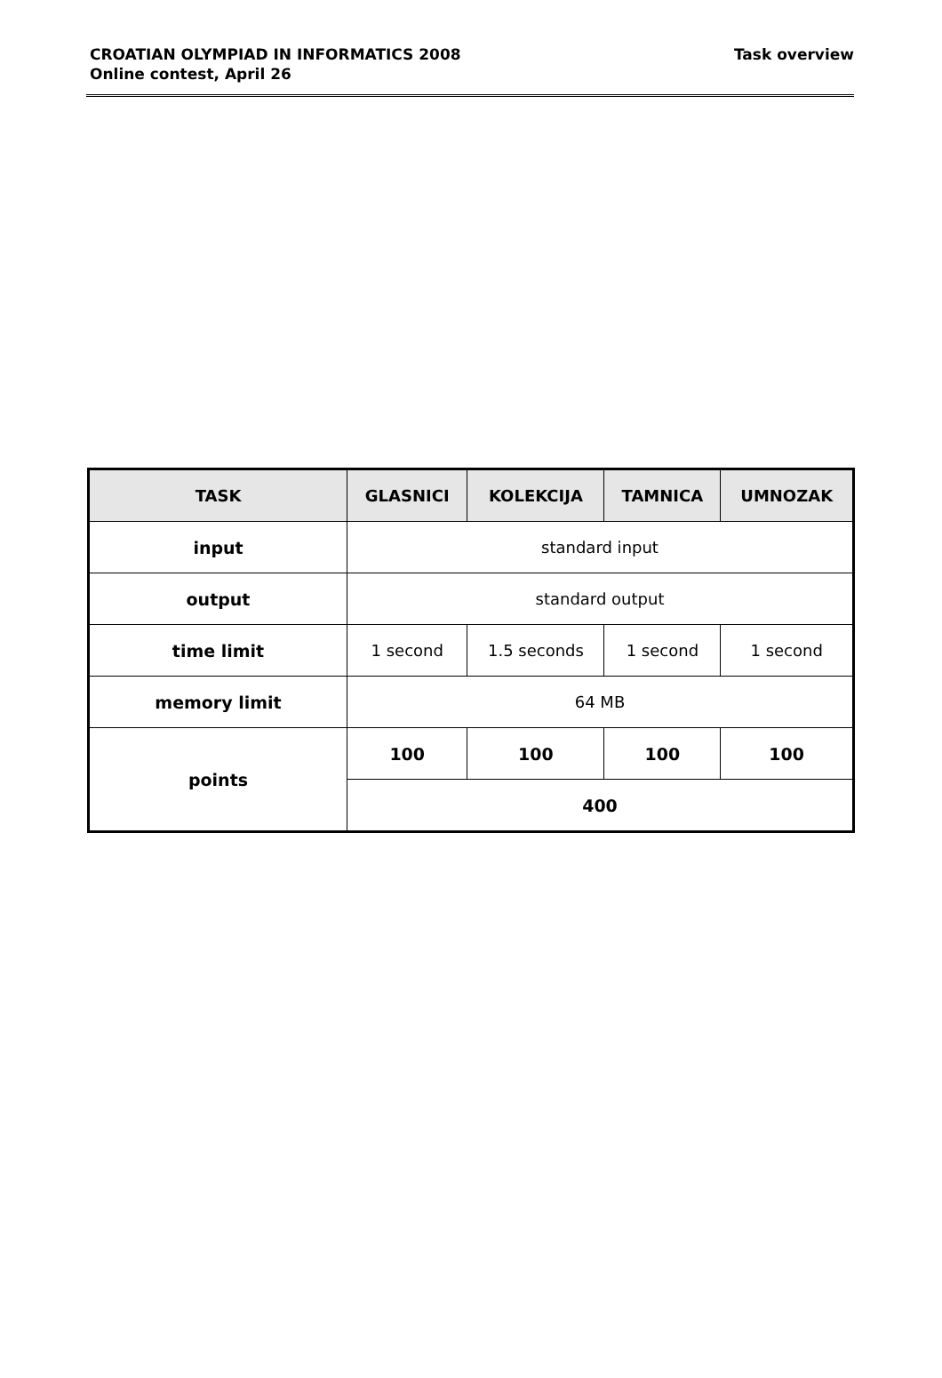CROATIAN OLYMPIAD IN INFORMATICS 2008
Online contest, April 26
Task overview
| TASK | GLASNICI | KOLEKCIJA | TAMNICA | UMNOZAK |
| --- | --- | --- | --- | --- |
| input | standard input | | | |
| output | standard output | | | |
| time limit | 1 second | 1.5 seconds | 1 second | 1 second |
| memory limit | 64 MB | | | |
| points | 100 | 100 | 100 | 100 |
| | 400 | | | |